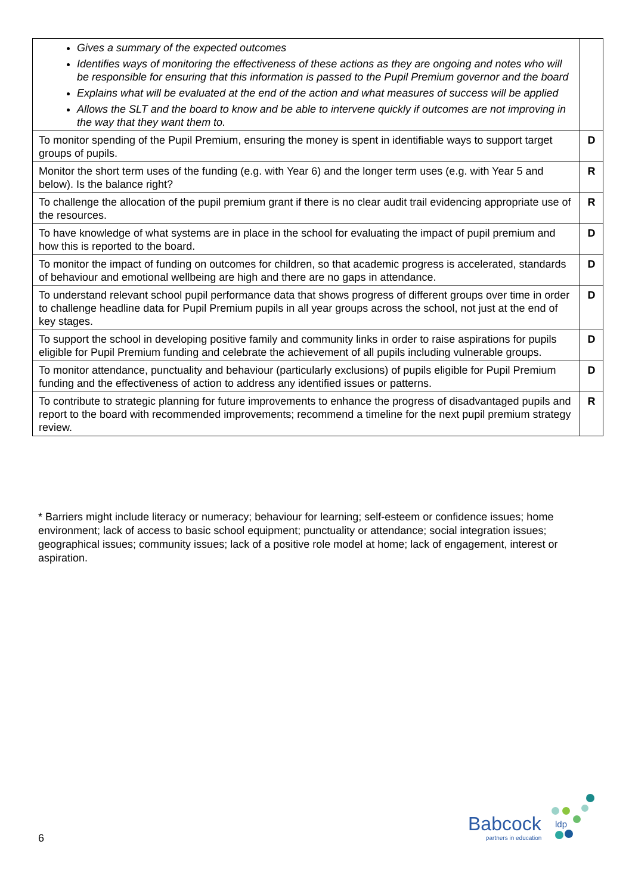| Gives a summary of the expected outcomes Identifies ways of monitoring the effectiveness of these actions as they are ongoing and notes who will be responsible for ensuring that this information is passed to the Pupil Premium governor and the board Explains what will be evaluated at the end of the action and what measures of success will be applied Allows the SLT and the board to know and be able to intervene quickly if outcomes are not improving in the way that they want them to. | |
| To monitor spending of the Pupil Premium, ensuring the money is spent in identifiable ways to support target groups of pupils. | D |
| Monitor the short term uses of the funding (e.g. with Year 6) and the longer term uses (e.g. with Year 5 and below). Is the balance right? | R |
| To challenge the allocation of the pupil premium grant if there is no clear audit trail evidencing appropriate use of the resources. | R |
| To have knowledge of what systems are in place in the school for evaluating the impact of pupil premium and how this is reported to the board. | D |
| To monitor the impact of funding on outcomes for children, so that academic progress is accelerated, standards of behaviour and emotional wellbeing are high and there are no gaps in attendance. | D |
| To understand relevant school pupil performance data that shows progress of different groups over time in order to challenge headline data for Pupil Premium pupils in all year groups across the school, not just at the end of key stages. | D |
| To support the school in developing positive family and community links in order to raise aspirations for pupils eligible for Pupil Premium funding and celebrate the achievement of all pupils including vulnerable groups. | D |
| To monitor attendance, punctuality and behaviour (particularly exclusions) of pupils eligible for Pupil Premium funding and the effectiveness of action to address any identified issues or patterns. | D |
| To contribute to strategic planning for future improvements to enhance the progress of disadvantaged pupils and report to the board with recommended improvements; recommend a timeline for the next pupil premium strategy review. | R |
* Barriers might include literacy or numeracy; behaviour for learning; self-esteem or confidence issues; home environment; lack of access to basic school equipment; punctuality or attendance; social integration issues; geographical issues; community issues; lack of a positive role model at home; lack of engagement, interest or aspiration.
6
Babcock ldp
partners in education